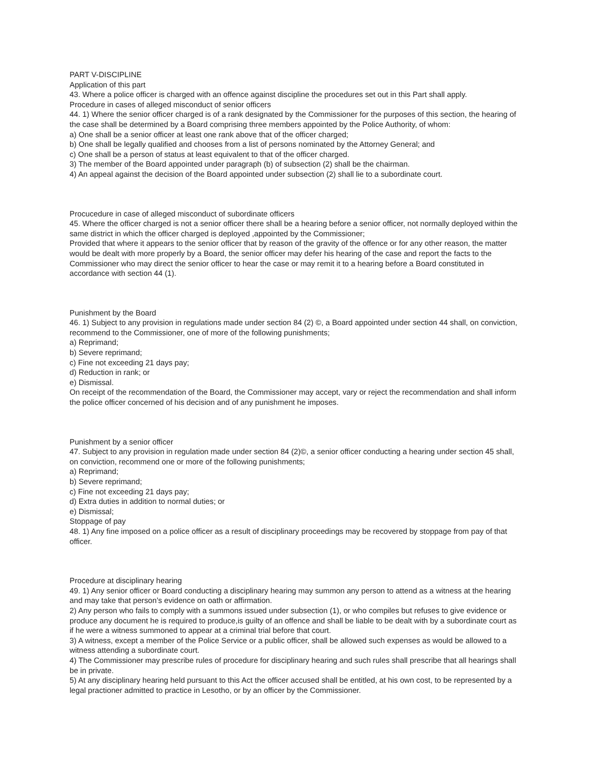PART V-DISCIPLINE
Application of this part
43. Where a police officer is charged with an offence against discipline the procedures set out in this Part shall apply.
Procedure in cases of alleged misconduct of senior officers
44. 1) Where the senior officer charged is of a rank designated by the Commissioner for the purposes of this section, the hearing of the case shall be determined by a Board comprising three members appointed by the Police Authority, of whom:
a) One shall be a senior officer at least one rank above that of the officer charged;
b) One shall be legally qualified and chooses from a list of persons nominated by the Attorney General; and
c) One shall be a person of status at least equivalent to that of the officer charged.
3) The member of the Board appointed under paragraph (b) of subsection (2) shall be the chairman.
4) An appeal against the decision of the Board appointed under subsection (2) shall lie to a subordinate court.
Procucedure in case of alleged misconduct of subordinate officers
45. Where the officer charged is not a senior officer there shall be a hearing before a senior officer, not normally deployed within the same district in which the officer charged is deployed ,appointed by the Commissioner;
Provided that where it appears to the senior officer that by reason of the gravity of the offence or for any other reason, the matter would be dealt with more properly by a Board, the senior officer may defer his hearing of the case and report the facts to the Commissioner who may direct the senior officer to hear the case or may remit it to a hearing before a Board constituted in accordance with section 44 (1).
Punishment by the Board
46. 1) Subject to any provision in regulations made under section 84 (2) ©, a Board appointed under section 44 shall, on conviction, recommend to the Commissioner, one of more of the following punishments;
a) Reprimand;
b) Severe reprimand;
c) Fine not exceeding 21 days pay;
d) Reduction in rank; or
e) Dismissal.
On receipt of the recommendation of the Board, the Commissioner may accept, vary or reject the recommendation and shall inform the police officer concerned of his decision and of any punishment he imposes.
Punishment by a senior officer
47. Subject to any provision in regulation made under section 84 (2)©, a senior officer conducting a hearing under section 45 shall, on conviction, recommend one or more of the following punishments;
a) Reprimand;
b) Severe reprimand;
c) Fine not exceeding 21 days pay;
d) Extra duties in addition to normal duties; or
e) Dismissal;
Stoppage of pay
48. 1) Any fine imposed on a police officer as a result of disciplinary proceedings may be recovered by stoppage from pay of that officer.
Procedure at disciplinary hearing
49. 1) Any senior officer or Board conducting a disciplinary hearing may summon any person to attend as a witness at the hearing and may take that person’s evidence on oath or affirmation.
2) Any person who fails to comply with a summons issued under subsection (1), or who compiles but refuses to give evidence or produce any document he is required to produce,is guilty of an offence and shall be liable to be dealt with by a subordinate court as if he were a witness summoned to appear at a criminal trial before that court.
3) A witness, except a member of the Police Service or a public officer, shall be allowed such expenses as would be allowed to a witness attending a subordinate court.
4) The Commissioner may prescribe rules of procedure for disciplinary hearing and such rules shall prescribe that all hearings shall be in private.
5) At any disciplinary hearing held pursuant to this Act the officer accused shall be entitled, at his own cost, to be represented by a legal practioner admitted to practice in Lesotho, or by an officer by the Commissioner.